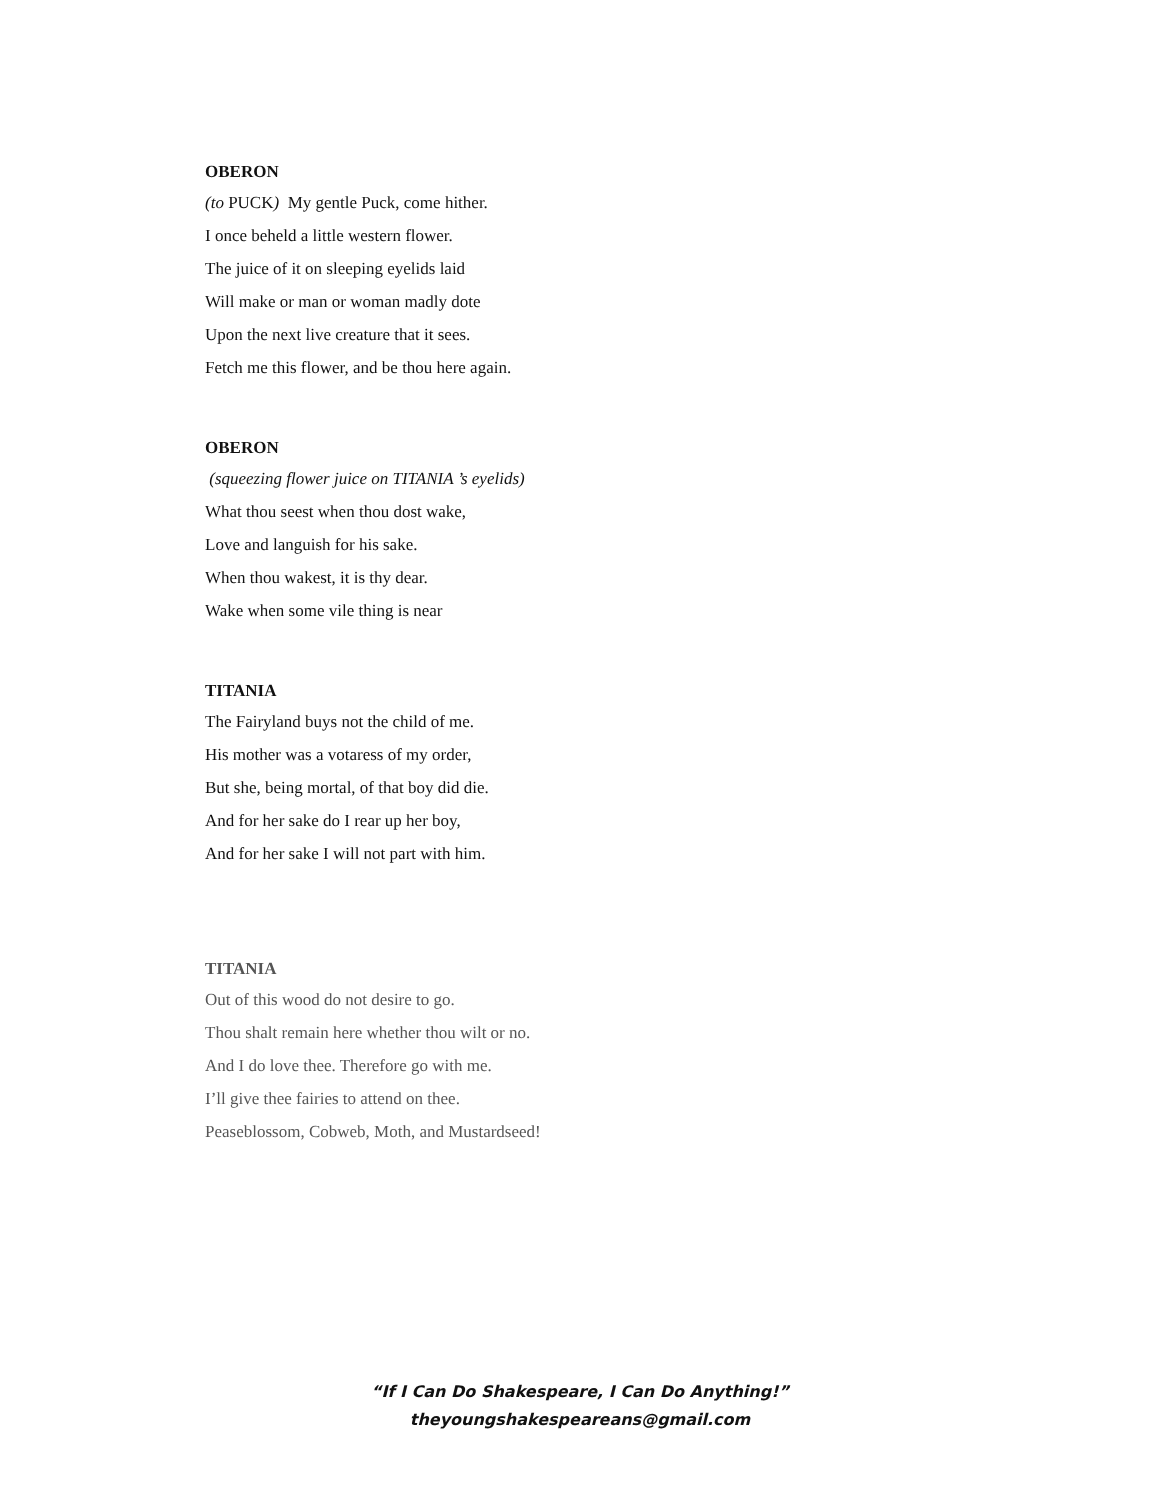OBERON
(to PUCK) My gentle Puck, come hither.
I once beheld a little western flower.
The juice of it on sleeping eyelids laid
Will make or man or woman madly dote
Upon the next live creature that it sees.
Fetch me this flower, and be thou here again.
OBERON
(squeezing flower juice on TITANIA ’s eyelids)
What thou seest when thou dost wake,
Love and languish for his sake.
When thou wakest, it is thy dear.
Wake when some vile thing is near
TITANIA
The Fairyland buys not the child of me.
His mother was a votaress of my order,
But she, being mortal, of that boy did die.
And for her sake do I rear up her boy,
And for her sake I will not part with him.
TITANIA
Out of this wood do not desire to go.
Thou shalt remain here whether thou wilt or no.
And I do love thee. Therefore go with me.
I’ll give thee fairies to attend on thee.
Peaseblossom, Cobweb, Moth, and Mustardseed!
“If I Can Do Shakespeare, I Can Do Anything!”
theyoungshakespeareans@gmail.com